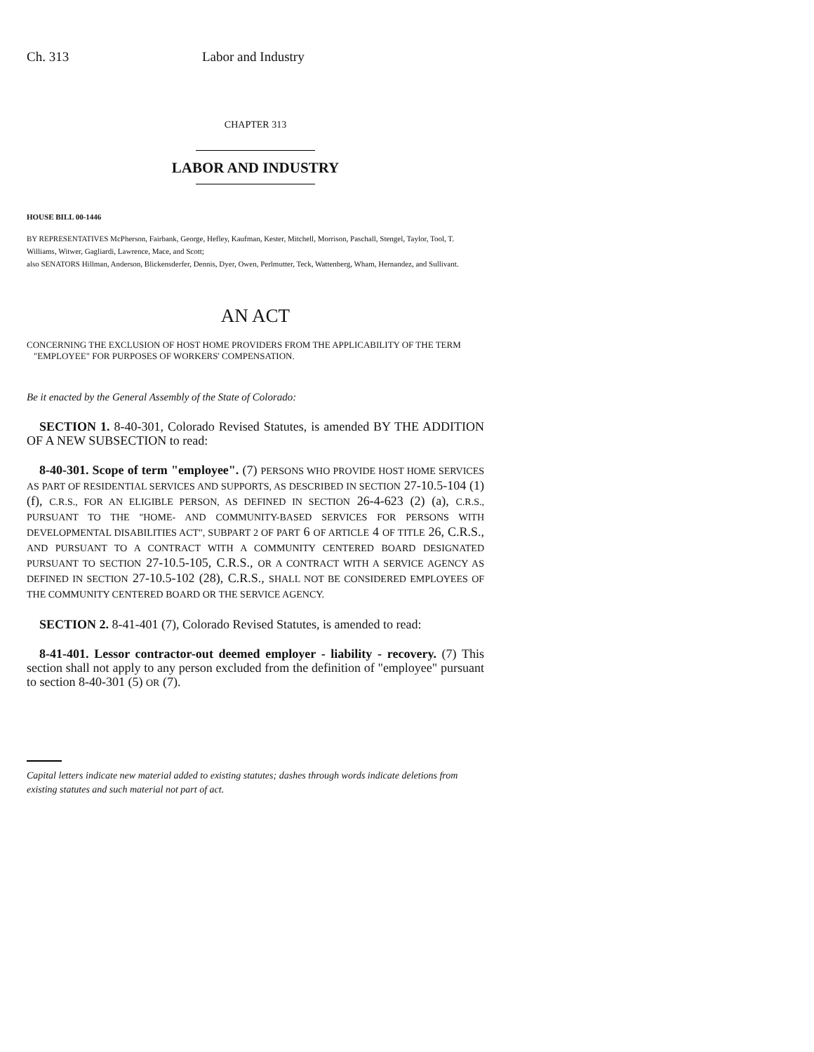Ch. 313 Labor and Industry
CHAPTER 313
LABOR AND INDUSTRY
HOUSE BILL 00-1446
BY REPRESENTATIVES McPherson, Fairbank, George, Hefley, Kaufman, Kester, Mitchell, Morrison, Paschall, Stengel, Taylor, Tool, T. Williams, Witwer, Gagliardi, Lawrence, Mace, and Scott;
also SENATORS Hillman, Anderson, Blickensderfer, Dennis, Dyer, Owen, Perlmutter, Teck, Wattenberg, Wham, Hernandez, and Sullivant.
AN ACT
CONCERNING THE EXCLUSION OF HOST HOME PROVIDERS FROM THE APPLICABILITY OF THE TERM "EMPLOYEE" FOR PURPOSES OF WORKERS' COMPENSATION.
Be it enacted by the General Assembly of the State of Colorado:
SECTION 1. 8-40-301, Colorado Revised Statutes, is amended BY THE ADDITION OF A NEW SUBSECTION to read:
8-40-301. Scope of term "employee". (7) PERSONS WHO PROVIDE HOST HOME SERVICES AS PART OF RESIDENTIAL SERVICES AND SUPPORTS, AS DESCRIBED IN SECTION 27-10.5-104 (1) (f), C.R.S., FOR AN ELIGIBLE PERSON, AS DEFINED IN SECTION 26-4-623 (2) (a), C.R.S., PURSUANT TO THE "HOME- AND COMMUNITY-BASED SERVICES FOR PERSONS WITH DEVELOPMENTAL DISABILITIES ACT", SUBPART 2 OF PART 6 OF ARTICLE 4 OF TITLE 26, C.R.S., AND PURSUANT TO A CONTRACT WITH A COMMUNITY CENTERED BOARD DESIGNATED PURSUANT TO SECTION 27-10.5-105, C.R.S., OR A CONTRACT WITH A SERVICE AGENCY AS DEFINED IN SECTION 27-10.5-102 (28), C.R.S., SHALL NOT BE CONSIDERED EMPLOYEES OF THE COMMUNITY CENTERED BOARD OR THE SERVICE AGENCY.
SECTION 2. 8-41-401 (7), Colorado Revised Statutes, is amended to read:
8-41-401. Lessor contractor-out deemed employer - liability - recovery. (7) This section shall not apply to any person excluded from the definition of "employee" pursuant to section 8-40-301 (5) OR (7).
Capital letters indicate new material added to existing statutes; dashes through words indicate deletions from existing statutes and such material not part of act.